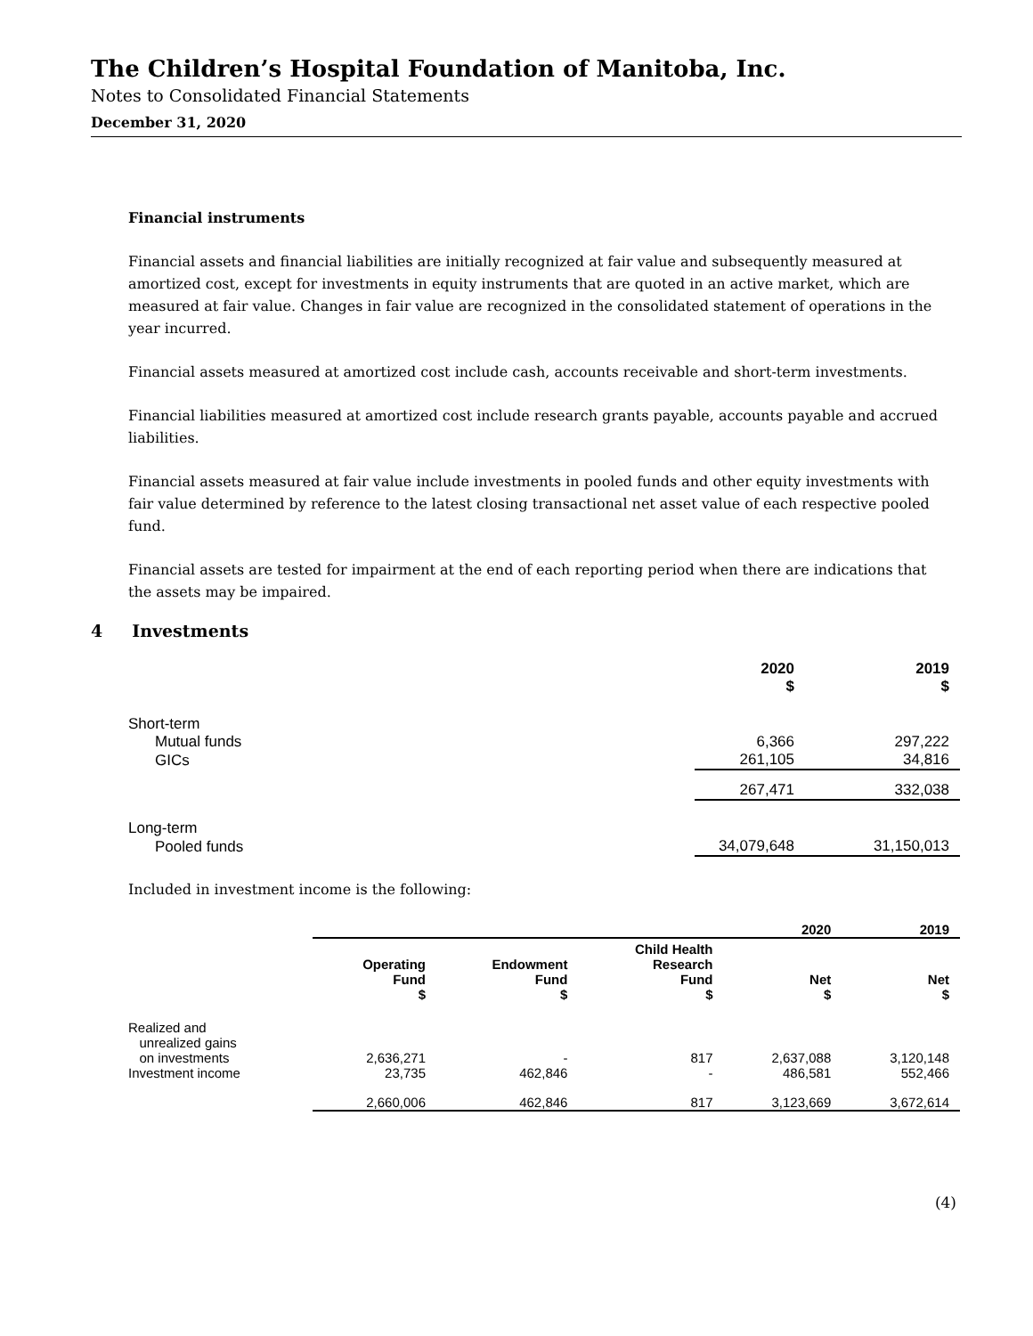The Children’s Hospital Foundation of Manitoba, Inc.
Notes to Consolidated Financial Statements
December 31, 2020
Financial instruments
Financial assets and financial liabilities are initially recognized at fair value and subsequently measured at amortized cost, except for investments in equity instruments that are quoted in an active market, which are measured at fair value. Changes in fair value are recognized in the consolidated statement of operations in the year incurred.
Financial assets measured at amortized cost include cash, accounts receivable and short-term investments.
Financial liabilities measured at amortized cost include research grants payable, accounts payable and accrued liabilities.
Financial assets measured at fair value include investments in pooled funds and other equity investments with fair value determined by reference to the latest closing transactional net asset value of each respective pooled fund.
Financial assets are tested for impairment at the end of each reporting period when there are indications that the assets may be impaired.
4 Investments
| | 2020 $ | 2019 $ |
| --- | --- | --- |
| Short-term | | |
| Mutual funds | 6,366 | 297,222 |
| GICs | 261,105 | 34,816 |
| | 267,471 | 332,038 |
| Long-term | | |
| Pooled funds | 34,079,648 | 31,150,013 |
Included in investment income is the following:
| | | | | 2020 | 2019 |
| | Operating Fund $ | Endowment Fund $ | Child Health Research Fund $ | Net $ | Net $ |
| Realized and unrealized gains on investments | 2,636,271 | - | 817 | 2,637,088 | 3,120,148 |
| Investment income | 23,735 | 462,846 | - | 486,581 | 552,466 |
| | 2,660,006 | 462,846 | 817 | 3,123,669 | 3,672,614 |
(4)